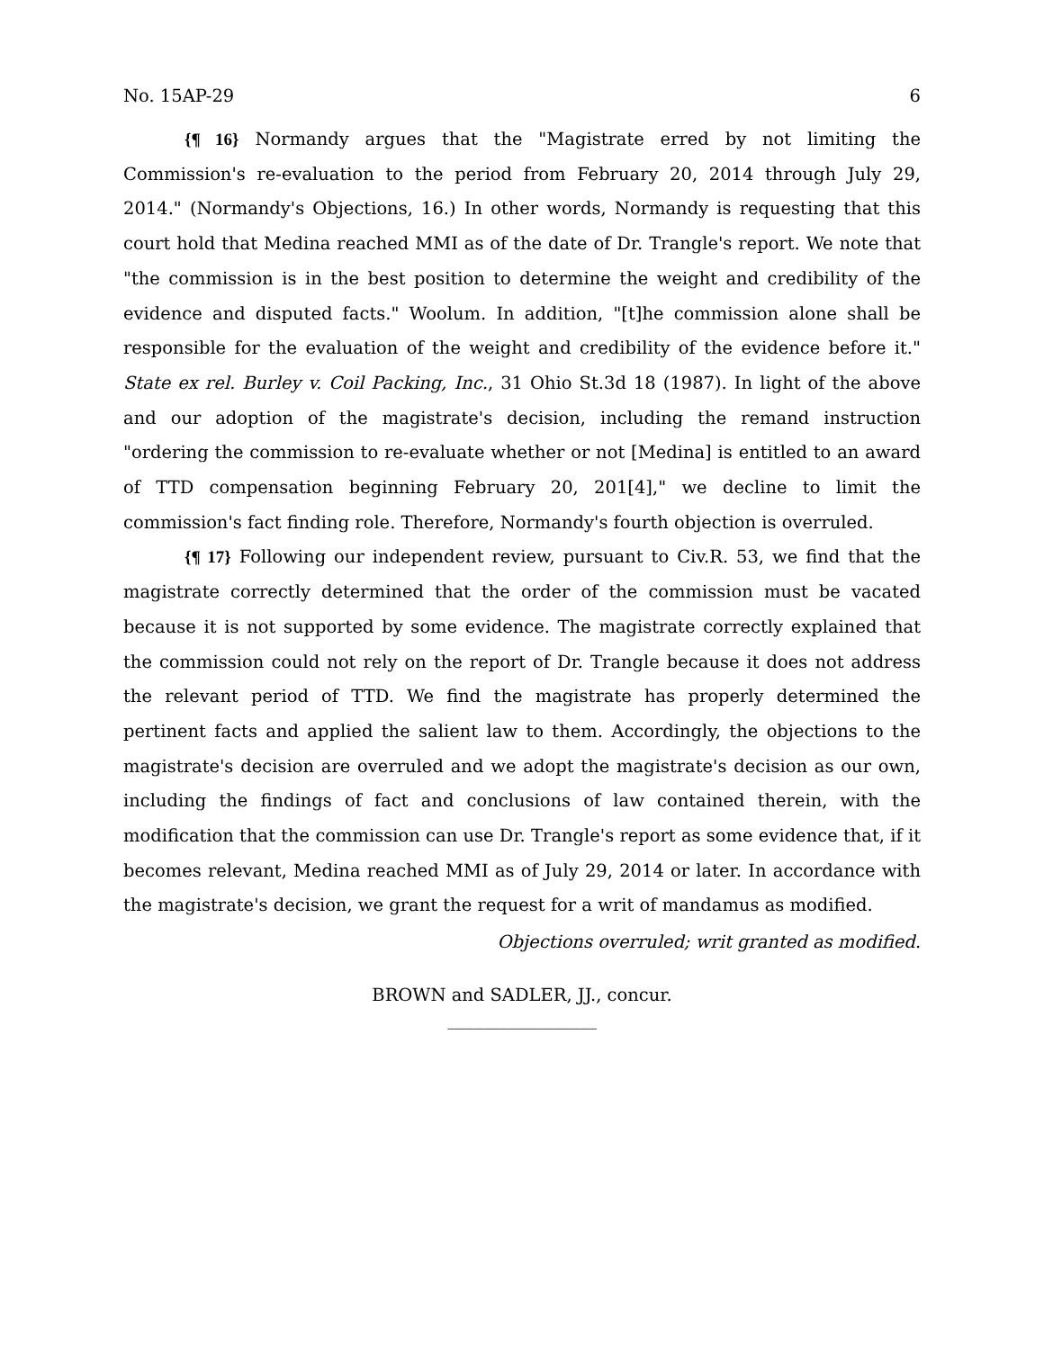No. 15AP-29 6
{¶ 16} Normandy argues that the "Magistrate erred by not limiting the Commission's re-evaluation to the period from February 20, 2014 through July 29, 2014." (Normandy's Objections, 16.) In other words, Normandy is requesting that this court hold that Medina reached MMI as of the date of Dr. Trangle's report. We note that "the commission is in the best position to determine the weight and credibility of the evidence and disputed facts." Woolum. In addition, "[t]he commission alone shall be responsible for the evaluation of the weight and credibility of the evidence before it." State ex rel. Burley v. Coil Packing, Inc., 31 Ohio St.3d 18 (1987). In light of the above and our adoption of the magistrate's decision, including the remand instruction "ordering the commission to re-evaluate whether or not [Medina] is entitled to an award of TTD compensation beginning February 20, 201[4]," we decline to limit the commission's fact finding role. Therefore, Normandy's fourth objection is overruled.
{¶ 17} Following our independent review, pursuant to Civ.R. 53, we find that the magistrate correctly determined that the order of the commission must be vacated because it is not supported by some evidence. The magistrate correctly explained that the commission could not rely on the report of Dr. Trangle because it does not address the relevant period of TTD. We find the magistrate has properly determined the pertinent facts and applied the salient law to them. Accordingly, the objections to the magistrate's decision are overruled and we adopt the magistrate's decision as our own, including the findings of fact and conclusions of law contained therein, with the modification that the commission can use Dr. Trangle's report as some evidence that, if it becomes relevant, Medina reached MMI as of July 29, 2014 or later. In accordance with the magistrate's decision, we grant the request for a writ of mandamus as modified.
Objections overruled; writ granted as modified.
BROWN and SADLER, JJ., concur.
_________________